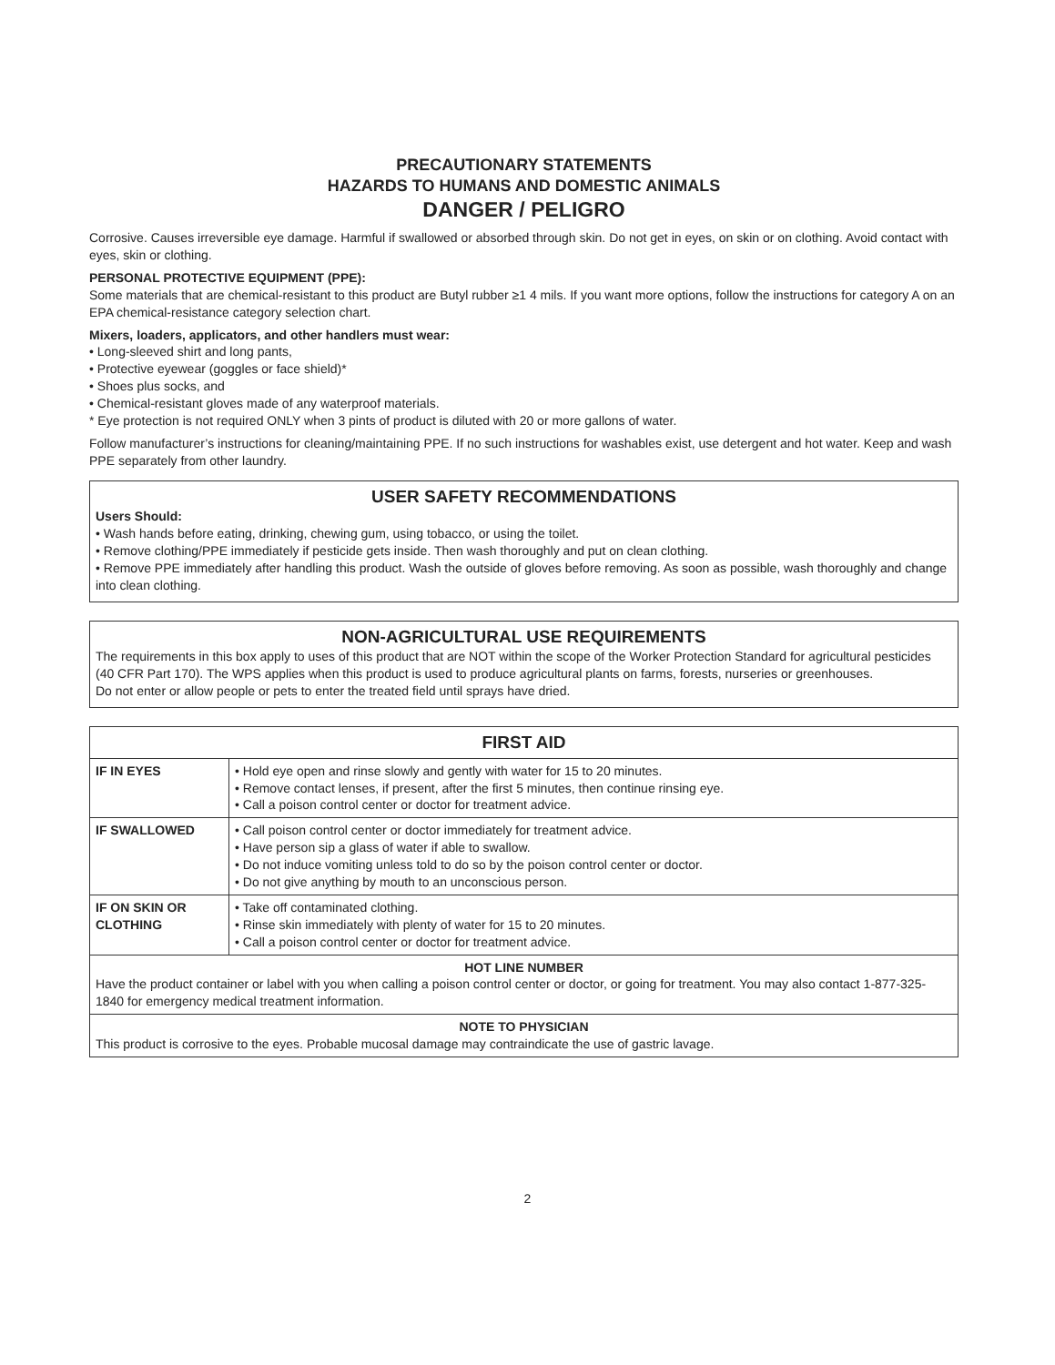PRECAUTIONARY STATEMENTS
HAZARDS TO HUMANS AND DOMESTIC ANIMALS
DANGER / PELIGRO
Corrosive. Causes irreversible eye damage. Harmful if swallowed or absorbed through skin. Do not get in eyes, on skin or on clothing. Avoid contact with eyes, skin or clothing.
PERSONAL PROTECTIVE EQUIPMENT (PPE):
Some materials that are chemical-resistant to this product are Butyl rubber ≥1 4 mils. If you want more options, follow the instructions for category A on an EPA chemical-resistance category selection chart.
Mixers, loaders, applicators, and other handlers must wear:
• Long-sleeved shirt and long pants,
• Protective eyewear (goggles or face shield)*
• Shoes plus socks, and
• Chemical-resistant gloves made of any waterproof materials.
* Eye protection is not required ONLY when 3 pints of product is diluted with 20 or more gallons of water.
Follow manufacturer’s instructions for cleaning/maintaining PPE. If no such instructions for washables exist, use detergent and hot water. Keep and wash PPE separately from other laundry.
USER SAFETY RECOMMENDATIONS
Users Should:
• Wash hands before eating, drinking, chewing gum, using tobacco, or using the toilet.
• Remove clothing/PPE immediately if pesticide gets inside. Then wash thoroughly and put on clean clothing.
• Remove PPE immediately after handling this product. Wash the outside of gloves before removing. As soon as possible, wash thoroughly and change into clean clothing.
NON-AGRICULTURAL USE REQUIREMENTS
The requirements in this box apply to uses of this product that are NOT within the scope of the Worker Protection Standard for agricultural pesticides (40 CFR Part 170). The WPS applies when this product is used to produce agricultural plants on farms, forests, nurseries or greenhouses.
Do not enter or allow people or pets to enter the treated field until sprays have dried.
| FIRST AID | |
| --- | --- |
| IF IN EYES | • Hold eye open and rinse slowly and gently with water for 15 to 20 minutes. • Remove contact lenses, if present, after the first 5 minutes, then continue rinsing eye. • Call a poison control center or doctor for treatment advice. |
| IF SWALLOWED | • Call poison control center or doctor immediately for treatment advice. • Have person sip a glass of water if able to swallow. • Do not induce vomiting unless told to do so by the poison control center or doctor. • Do not give anything by mouth to an unconscious person. |
| IF ON SKIN OR CLOTHING | • Take off contaminated clothing. • Rinse skin immediately with plenty of water for 15 to 20 minutes. • Call a poison control center or doctor for treatment advice. |
| HOT LINE NUMBER Have the product container or label with you when calling a poison control center or doctor, or going for treatment. You may also contact 1-877-325-1840 for emergency medical treatment information. | |
| NOTE TO PHYSICIAN This product is corrosive to the eyes. Probable mucosal damage may contraindicate the use of gastric lavage. | |
2